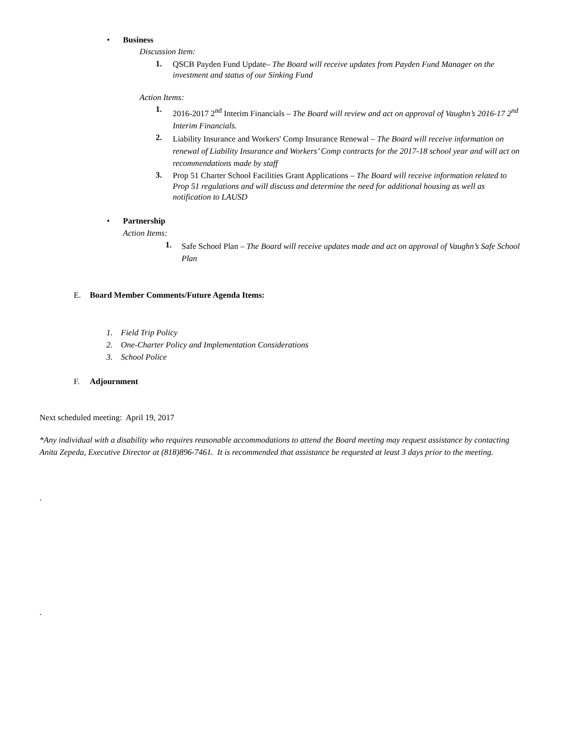• Business
Discussion Item:
1.
QSCB Payden Fund Update– The Board will receive updates from Payden Fund Manager on the investment and status of our Sinking Fund
Action Items:
1.
2016-2017 2<sup>nd</sup> Interim Financials – The Board will review and act on approval of Vaughn’s 2016-17 2<sup>nd</sup> Interim Financials.
2.
Liability Insurance and Workers' Comp Insurance Renewal – The Board will receive information on renewal of Liability Insurance and Workers’ Comp contracts for the 2017-18 school year and will act on recommendations made by staff
3.
Prop 51 Charter School Facilities Grant Applications – The Board will receive information related to Prop 51 regulations and will discuss and determine the need for additional housing as well as notification to LAUSD
• Partnership
Action Items:
1.
Safe School Plan – The Board will receive updates made and act on approval of Vaughn’s Safe School Plan
E. Board Member Comments/Future Agenda Items:
1. Field Trip Policy
2. One-Charter Policy and Implementation Considerations
3. School Police
F. Adjournment
Next scheduled meeting: April 19, 2017
*Any individual with a disability who requires reasonable accommodations to attend the Board meeting may request assistance by contacting Anita Zepeda, Executive Director at (818)896-7461. It is recommended that assistance be requested at least 3 days prior to the meeting.
.
.